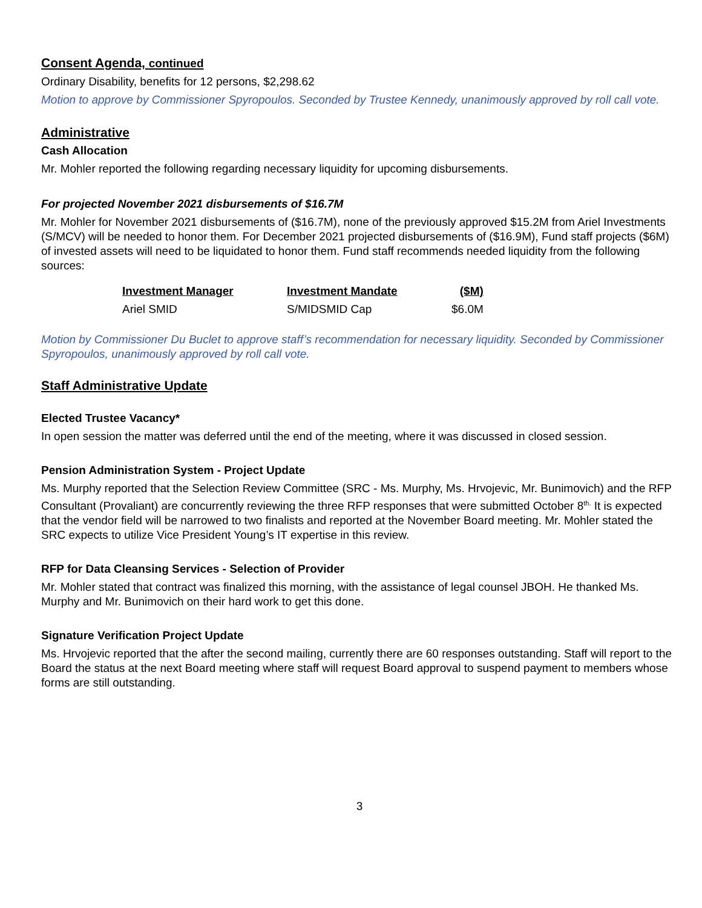Consent Agenda, continued
Ordinary Disability, benefits for 12 persons, $2,298.62
Motion to approve by Commissioner Spyropoulos. Seconded by Trustee Kennedy, unanimously approved by roll call vote.
Administrative
Cash Allocation
Mr. Mohler reported the following regarding necessary liquidity for upcoming disbursements.
For projected November 2021 disbursements of $16.7M
Mr. Mohler for November 2021 disbursements of ($16.7M), none of the previously approved $15.2M from Ariel Investments (S/MCV) will be needed to honor them. For December 2021 projected disbursements of ($16.9M), Fund staff projects ($6M) of invested assets will need to be liquidated to honor them. Fund staff recommends needed liquidity from the following sources:
| Investment Manager | Investment Mandate | ($M) |
| --- | --- | --- |
| Ariel SMID | S/MIDSMID Cap | $6.0M |
Motion by Commissioner Du Buclet to approve staff’s recommendation for necessary liquidity. Seconded by Commissioner Spyropoulos, unanimously approved by roll call vote.
Staff Administrative Update
Elected Trustee Vacancy*
In open session the matter was deferred until the end of the meeting, where it was discussed in closed session.
Pension Administration System - Project Update
Ms. Murphy reported that the Selection Review Committee (SRC - Ms. Murphy, Ms. Hrvojevic, Mr. Bunimovich) and the RFP Consultant (Provaliant) are concurrently reviewing the three RFP responses that were submitted October 8<sup>th.</sup> It is expected that the vendor field will be narrowed to two finalists and reported at the November Board meeting. Mr. Mohler stated the SRC expects to utilize Vice President Young’s IT expertise in this review.
RFP for Data Cleansing Services - Selection of Provider
Mr. Mohler stated that contract was finalized this morning, with the assistance of legal counsel JBOH. He thanked Ms. Murphy and Mr. Bunimovich on their hard work to get this done.
Signature Verification Project Update
Ms. Hrvojevic reported that the after the second mailing, currently there are 60 responses outstanding. Staff will report to the Board the status at the next Board meeting where staff will request Board approval to suspend payment to members whose forms are still outstanding.
3